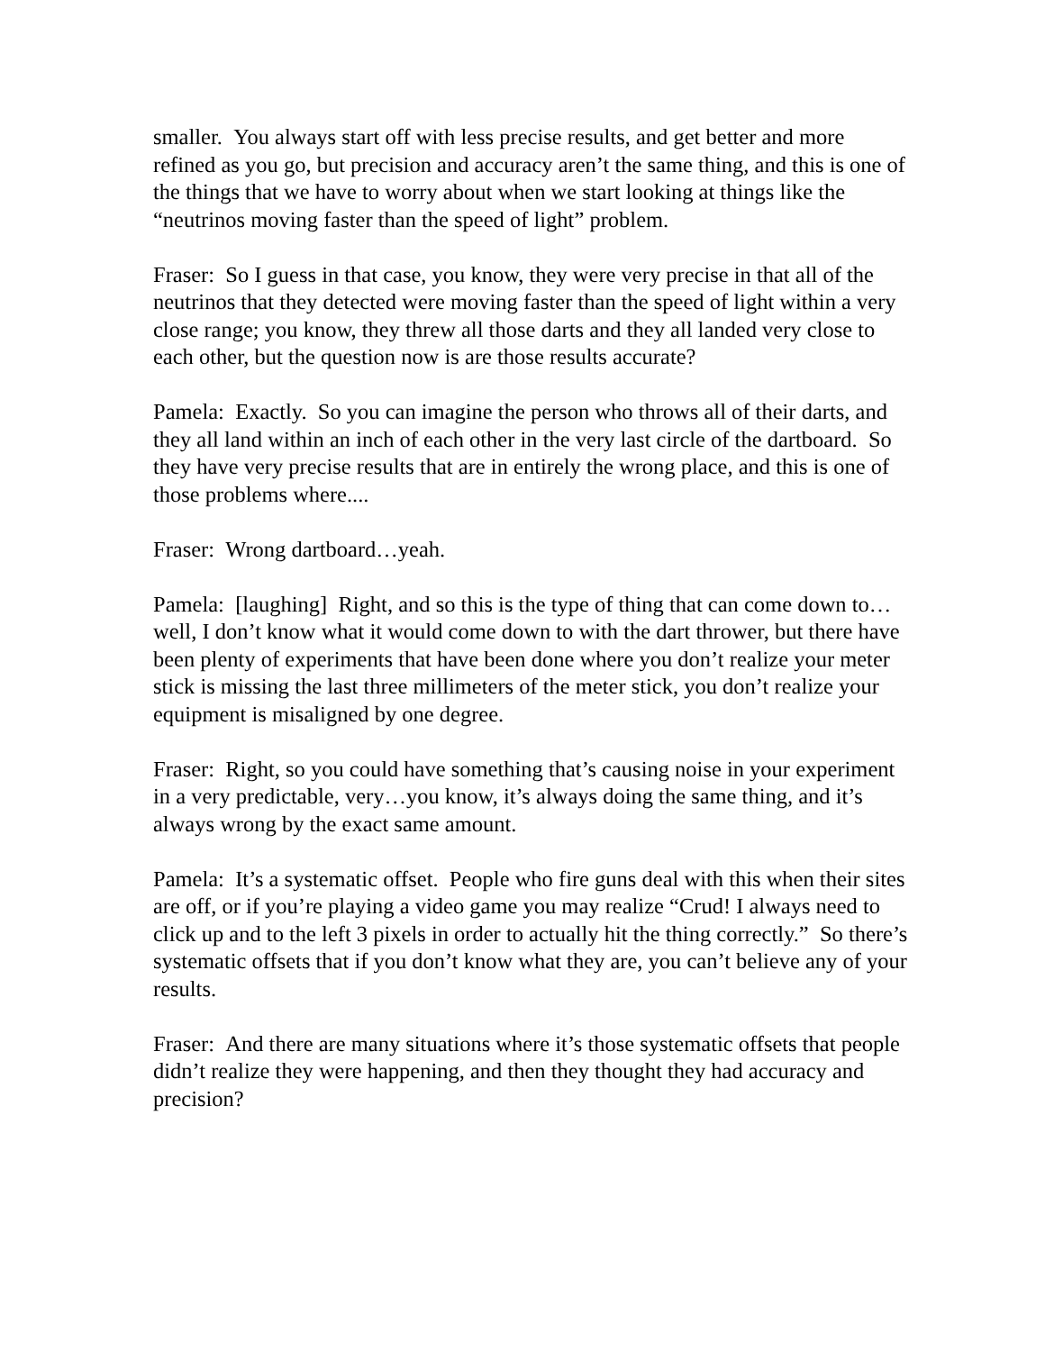smaller. You always start off with less precise results, and get better and more refined as you go, but precision and accuracy aren’t the same thing, and this is one of the things that we have to worry about when we start looking at things like the “neutrinos moving faster than the speed of light” problem.
Fraser: So I guess in that case, you know, they were very precise in that all of the neutrinos that they detected were moving faster than the speed of light within a very close range; you know, they threw all those darts and they all landed very close to each other, but the question now is are those results accurate?
Pamela: Exactly. So you can imagine the person who throws all of their darts, and they all land within an inch of each other in the very last circle of the dartboard. So they have very precise results that are in entirely the wrong place, and this is one of those problems where....
Fraser: Wrong dartboard…yeah.
Pamela: [laughing] Right, and so this is the type of thing that can come down to…well, I don’t know what it would come down to with the dart thrower, but there have been plenty of experiments that have been done where you don’t realize your meter stick is missing the last three millimeters of the meter stick, you don’t realize your equipment is misaligned by one degree.
Fraser: Right, so you could have something that’s causing noise in your experiment in a very predictable, very…you know, it’s always doing the same thing, and it’s always wrong by the exact same amount.
Pamela: It’s a systematic offset. People who fire guns deal with this when their sites are off, or if you’re playing a video game you may realize “Crud! I always need to click up and to the left 3 pixels in order to actually hit the thing correctly.” So there’s systematic offsets that if you don’t know what they are, you can’t believe any of your results.
Fraser: And there are many situations where it’s those systematic offsets that people didn’t realize they were happening, and then they thought they had accuracy and precision?